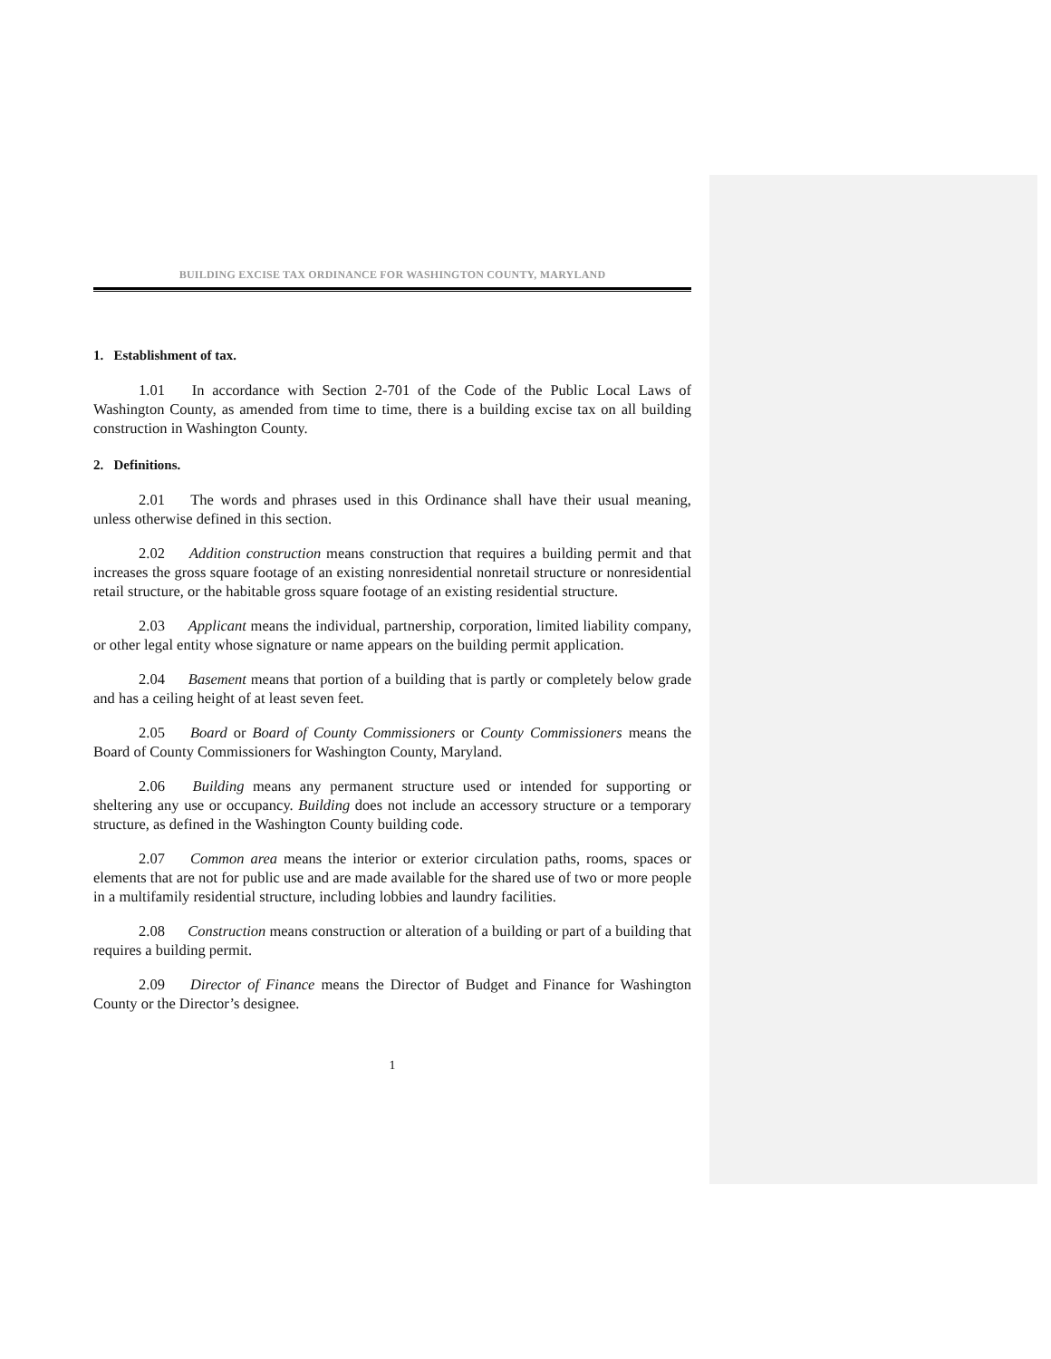BUILDING EXCISE TAX ORDINANCE FOR WASHINGTON COUNTY, MARYLAND
1. Establishment of tax.
1.01 In accordance with Section 2-701 of the Code of the Public Local Laws of Washington County, as amended from time to time, there is a building excise tax on all building construction in Washington County.
2. Definitions.
2.01 The words and phrases used in this Ordinance shall have their usual meaning, unless otherwise defined in this section.
2.02 Addition construction means construction that requires a building permit and that increases the gross square footage of an existing nonresidential nonretail structure or nonresidential retail structure, or the habitable gross square footage of an existing residential structure.
2.03 Applicant means the individual, partnership, corporation, limited liability company, or other legal entity whose signature or name appears on the building permit application.
2.04 Basement means that portion of a building that is partly or completely below grade and has a ceiling height of at least seven feet.
2.05 Board or Board of County Commissioners or County Commissioners means the Board of County Commissioners for Washington County, Maryland.
2.06 Building means any permanent structure used or intended for supporting or sheltering any use or occupancy. Building does not include an accessory structure or a temporary structure, as defined in the Washington County building code.
2.07 Common area means the interior or exterior circulation paths, rooms, spaces or elements that are not for public use and are made available for the shared use of two or more people in a multifamily residential structure, including lobbies and laundry facilities.
2.08 Construction means construction or alteration of a building or part of a building that requires a building permit.
2.09 Director of Finance means the Director of Budget and Finance for Washington County or the Director’s designee.
1